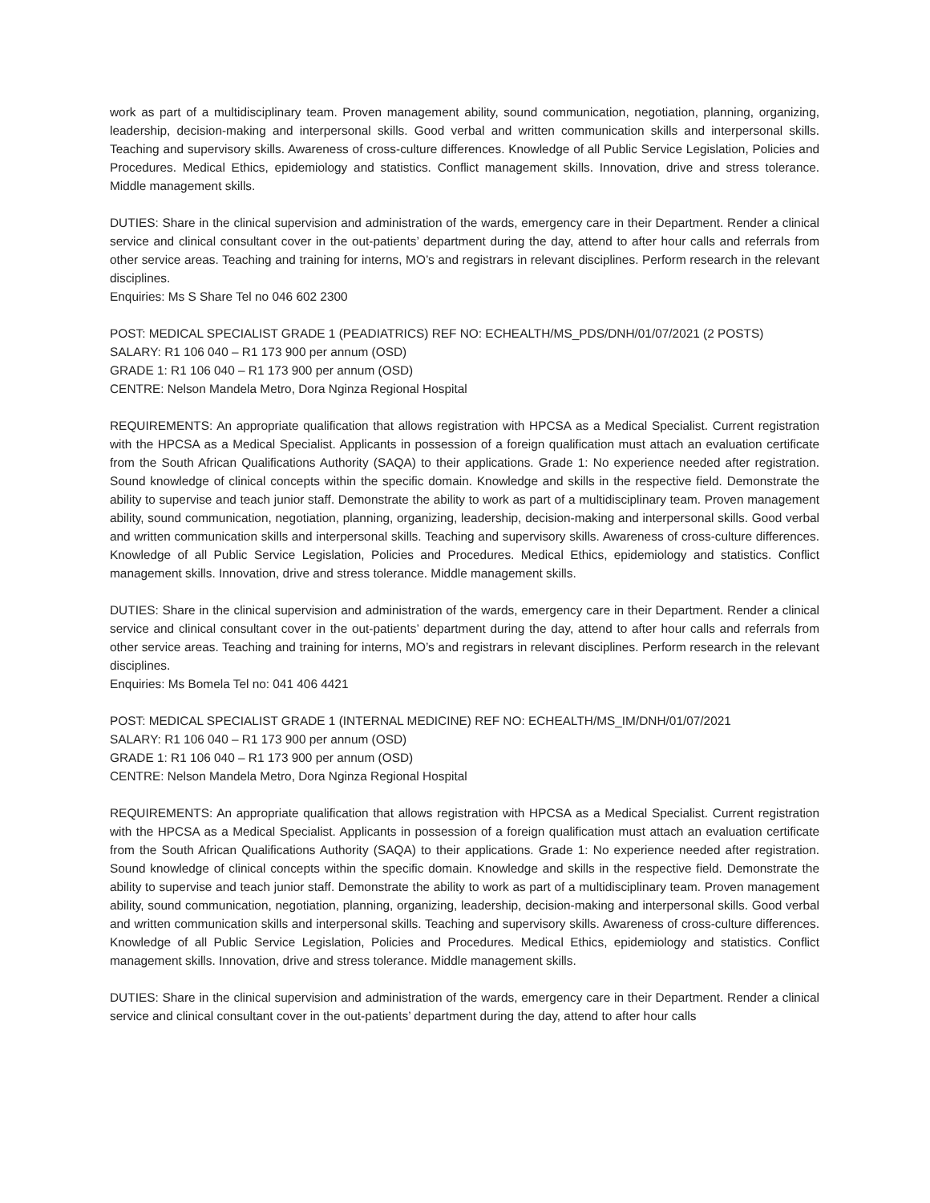work as part of a multidisciplinary team. Proven management ability, sound communication, negotiation, planning, organizing, leadership, decision-making and interpersonal skills. Good verbal and written communication skills and interpersonal skills. Teaching and supervisory skills. Awareness of cross-culture differences. Knowledge of all Public Service Legislation, Policies and Procedures. Medical Ethics, epidemiology and statistics. Conflict management skills. Innovation, drive and stress tolerance. Middle management skills.
DUTIES: Share in the clinical supervision and administration of the wards, emergency care in their Department. Render a clinical service and clinical consultant cover in the out-patients’ department during the day, attend to after hour calls and referrals from other service areas. Teaching and training for interns, MO’s and registrars in relevant disciplines. Perform research in the relevant disciplines.
Enquiries: Ms S Share Tel no 046 602 2300
POST: MEDICAL SPECIALIST GRADE 1 (PEADIATRICS) REF NO: ECHEALTH/MS_PDS/DNH/01/07/2021 (2 POSTS)
SALARY: R1 106 040 – R1 173 900 per annum (OSD)
GRADE 1: R1 106 040 – R1 173 900 per annum (OSD)
CENTRE: Nelson Mandela Metro, Dora Nginza Regional Hospital
REQUIREMENTS: An appropriate qualification that allows registration with HPCSA as a Medical Specialist. Current registration with the HPCSA as a Medical Specialist. Applicants in possession of a foreign qualification must attach an evaluation certificate from the South African Qualifications Authority (SAQA) to their applications. Grade 1: No experience needed after registration. Sound knowledge of clinical concepts within the specific domain. Knowledge and skills in the respective field. Demonstrate the ability to supervise and teach junior staff. Demonstrate the ability to work as part of a multidisciplinary team. Proven management ability, sound communication, negotiation, planning, organizing, leadership, decision-making and interpersonal skills. Good verbal and written communication skills and interpersonal skills. Teaching and supervisory skills. Awareness of cross-culture differences. Knowledge of all Public Service Legislation, Policies and Procedures. Medical Ethics, epidemiology and statistics. Conflict management skills. Innovation, drive and stress tolerance. Middle management skills.
DUTIES: Share in the clinical supervision and administration of the wards, emergency care in their Department. Render a clinical service and clinical consultant cover in the out-patients’ department during the day, attend to after hour calls and referrals from other service areas. Teaching and training for interns, MO’s and registrars in relevant disciplines. Perform research in the relevant disciplines.
Enquiries: Ms Bomela Tel no: 041 406 4421
POST: MEDICAL SPECIALIST GRADE 1 (INTERNAL MEDICINE) REF NO: ECHEALTH/MS_IM/DNH/01/07/2021
SALARY: R1 106 040 – R1 173 900 per annum (OSD)
GRADE 1: R1 106 040 – R1 173 900 per annum (OSD)
CENTRE: Nelson Mandela Metro, Dora Nginza Regional Hospital
REQUIREMENTS: An appropriate qualification that allows registration with HPCSA as a Medical Specialist. Current registration with the HPCSA as a Medical Specialist. Applicants in possession of a foreign qualification must attach an evaluation certificate from the South African Qualifications Authority (SAQA) to their applications. Grade 1: No experience needed after registration. Sound knowledge of clinical concepts within the specific domain. Knowledge and skills in the respective field. Demonstrate the ability to supervise and teach junior staff. Demonstrate the ability to work as part of a multidisciplinary team. Proven management ability, sound communication, negotiation, planning, organizing, leadership, decision-making and interpersonal skills. Good verbal and written communication skills and interpersonal skills. Teaching and supervisory skills. Awareness of cross-culture differences. Knowledge of all Public Service Legislation, Policies and Procedures. Medical Ethics, epidemiology and statistics. Conflict management skills. Innovation, drive and stress tolerance. Middle management skills.
DUTIES: Share in the clinical supervision and administration of the wards, emergency care in their Department. Render a clinical service and clinical consultant cover in the out-patients’ department during the day, attend to after hour calls